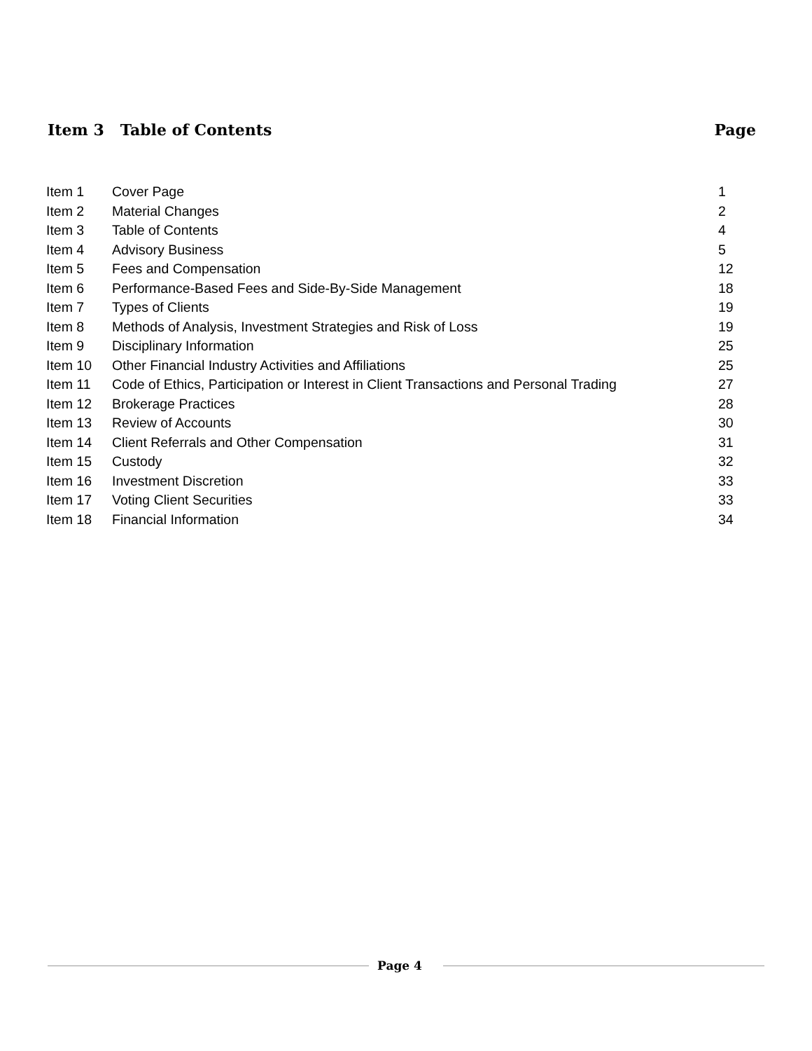Item 3 Table of Contents Page
| Item 1 | Cover Page | 1 |
| Item 2 | Material Changes | 2 |
| Item 3 | Table of Contents | 4 |
| Item 4 | Advisory Business | 5 |
| Item 5 | Fees and Compensation | 12 |
| Item 6 | Performance-Based Fees and Side-By-Side Management | 18 |
| Item 7 | Types of Clients | 19 |
| Item 8 | Methods of Analysis, Investment Strategies and Risk of Loss | 19 |
| Item 9 | Disciplinary Information | 25 |
| Item 10 | Other Financial Industry Activities and Affiliations | 25 |
| Item 11 | Code of Ethics, Participation or Interest in Client Transactions and Personal Trading | 27 |
| Item 12 | Brokerage Practices | 28 |
| Item 13 | Review of Accounts | 30 |
| Item 14 | Client Referrals and Other Compensation | 31 |
| Item 15 | Custody | 32 |
| Item 16 | Investment Discretion | 33 |
| Item 17 | Voting Client Securities | 33 |
| Item 18 | Financial Information | 34 |
Page 4